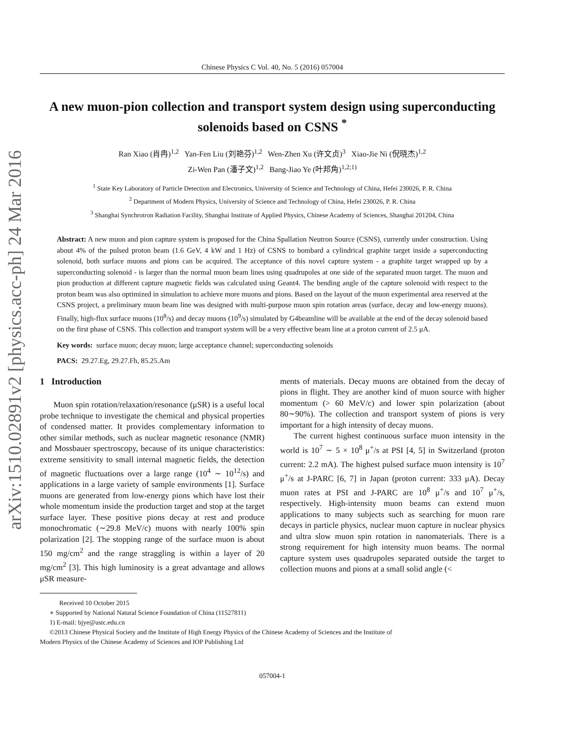arXiv:1510.02891v2 [physics.acc-ph] 24 Mar 2016
Chinese Physics C Vol. 40, No. 5 (2016) 057004
A new muon-pion collection and transport system design using superconducting solenoids based on CSNS <sup>*</sup>
Ran Xiao (肖冉)<sup>1,2</sup> Yan-Fen Liu (刘艳芬)<sup>1,2</sup> Wen-Zhen Xu (许文贞)<sup>3</sup> Xiao-Jie Ni (倪晓杰)<sup>1,2</sup>
Zi-Wen Pan (潘子文)<sup>1,2</sup> Bang-Jiao Ye (叶邦角)<sup>1,2;1)</sup>
<sup>1</sup> State Key Laboratory of Particle Detection and Electronics, University of Science and Technology of China, Hefei 230026, P. R. China
<sup>2</sup> Department of Modern Physics, University of Science and Technology of China, Hefei 230026, P. R. China
<sup>3</sup> Shanghai Synchrotron Radiation Facility, Shanghai Institute of Applied Physics, Chinese Academy of Sciences, Shanghai 201204, China
Abstract: A new muon and pion capture system is proposed for the China Spallation Neutron Source (CSNS), currently under construction. Using about 4% of the pulsed proton beam (1.6 GeV, 4 kW and 1 Hz) of CSNS to bombard a cylindrical graphite target inside a superconducting solenoid, both surface muons and pions can be acquired. The acceptance of this novel capture system - a graphite target wrapped up by a superconducting solenoid - is larger than the normal muon beam lines using quadrupoles at one side of the separated muon target. The muon and pion production at different capture magnetic fields was calculated using Geant4. The bending angle of the capture solenoid with respect to the proton beam was also optimized in simulation to achieve more muons and pions. Based on the layout of the muon experimental area reserved at the CSNS project, a preliminary muon beam line was designed with multi-purpose muon spin rotation areas (surface, decay and low-energy muons). Finally, high-flux surface muons (10<sup>8</sup>/s) and decay muons (10<sup>9</sup>/s) simulated by G4beamline will be available at the end of the decay solenoid based on the first phase of CSNS. This collection and transport system will be a very effective beam line at a proton current of 2.5 μA.
Key words: surface muon; decay muon; large acceptance channel; superconducting solenoids
PACS: 29.27.Eg, 29.27.Fh, 85.25.Am
1 Introduction
Muon spin rotation/relaxation/resonance (μSR) is a useful local probe technique to investigate the chemical and physical properties of condensed matter. It provides complementary information to other similar methods, such as nuclear magnetic resonance (NMR) and Mossbauer spectroscopy, because of its unique characteristics: extreme sensitivity to small internal magnetic fields, the detection of magnetic fluctuations over a large range (10<sup>4</sup> ∼ 10<sup>12</sup>/s) and applications in a large variety of sample environments [1]. Surface muons are generated from low-energy pions which have lost their whole momentum inside the production target and stop at the target surface layer. These positive pions decay at rest and produce monochromatic (∼29.8 MeV/c) muons with nearly 100% spin polarization [2]. The stopping range of the surface muon is about 150 mg/cm<sup>2</sup> and the range straggling is within a layer of 20 mg/cm<sup>2</sup> [3]. This high luminosity is a great advantage and allows μSR measure-
ments of materials. Decay muons are obtained from the decay of pions in flight. They are another kind of muon source with higher momentum (> 60 MeV/c) and lower spin polarization (about 80∼90%). The collection and transport system of pions is very important for a high intensity of decay muons.
The current highest continuous surface muon intensity in the world is 10<sup>7</sup> ∼ 5 × 10<sup>8</sup> μ<sup>+</sup>/s at PSI [4, 5] in Switzerland (proton current: 2.2 mA). The highest pulsed surface muon intensity is 10<sup>7</sup> μ<sup>+</sup>/s at J-PARC [6, 7] in Japan (proton current: 333 μA). Decay muon rates at PSI and J-PARC are 10<sup>8</sup> μ<sup>+</sup>/s and 10<sup>7</sup> μ<sup>+</sup>/s, respectively. High-intensity muon beams can extend muon applications to many subjects such as searching for muon rare decays in particle physics, nuclear muon capture in nuclear physics and ultra slow muon spin rotation in nanomaterials. There is a strong requirement for high intensity muon beams. The normal capture system uses quadrupoles separated outside the target to collection muons and pions at a small solid angle (<
Received 10 October 2015
∗ Supported by National Natural Science Foundation of China (11527811)
1) E-mail: bjye@ustc.edu.cn
©2013 Chinese Physical Society and the Institute of High Energy Physics of the Chinese Academy of Sciences and the Institute of
Modern Physics of the Chinese Academy of Sciences and IOP Publishing Ltd
057004-1